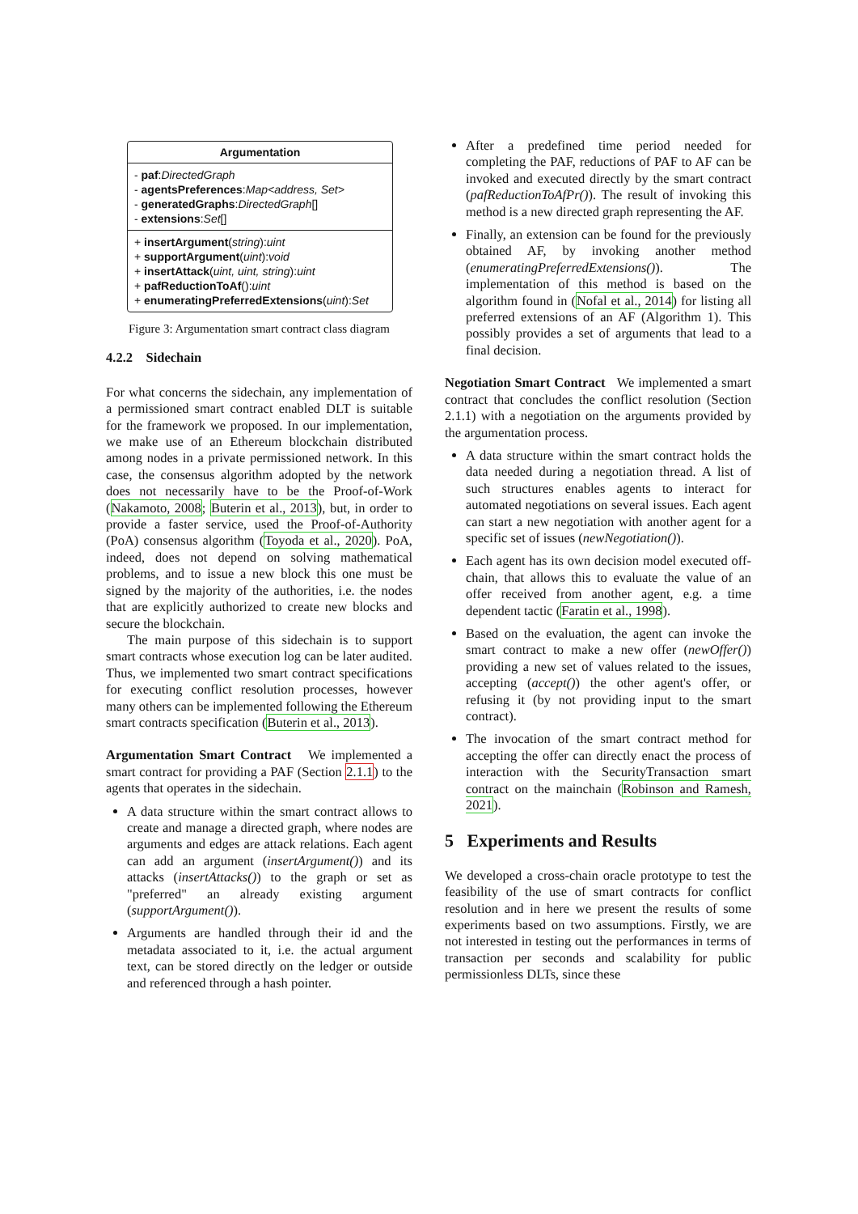Argumentation
- paf:DirectedGraph
- agentsPreferences:Map<address, Set>
- generatedGraphs:DirectedGraph[]
- extensions:Set[]
+ insertArgument(string):uint
+ supportArgument(uint):void
+ insertAttack(uint, uint, string):uint
+ pafReductionToAf():uint
+ enumeratingPreferredExtensions(uint):Set
Figure 3: Argumentation smart contract class diagram
4.2.2 Sidechain
For what concerns the sidechain, any implementation of a permissioned smart contract enabled DLT is suitable for the framework we proposed. In our implementation, we make use of an Ethereum blockchain distributed among nodes in a private permissioned network. In this case, the consensus algorithm adopted by the network does not necessarily have to be the Proof-of-Work (Nakamoto, 2008; Buterin et al., 2013), but, in order to provide a faster service, used the Proof-of-Authority (PoA) consensus algorithm (Toyoda et al., 2020). PoA, indeed, does not depend on solving mathematical problems, and to issue a new block this one must be signed by the majority of the authorities, i.e. the nodes that are explicitly authorized to create new blocks and secure the blockchain.
The main purpose of this sidechain is to support smart contracts whose execution log can be later audited. Thus, we implemented two smart contract specifications for executing conflict resolution processes, however many others can be implemented following the Ethereum smart contracts specification (Buterin et al., 2013).
Argumentation Smart Contract We implemented a smart contract for providing a PAF (Section 2.1.1) to the agents that operates in the sidechain.
A data structure within the smart contract allows to create and manage a directed graph, where nodes are arguments and edges are attack relations. Each agent can add an argument (insertArgument()) and its attacks (insertAttacks()) to the graph or set as "preferred" an already existing argument (supportArgument()).
Arguments are handled through their id and the metadata associated to it, i.e. the actual argument text, can be stored directly on the ledger or outside and referenced through a hash pointer.
After a predefined time period needed for completing the PAF, reductions of PAF to AF can be invoked and executed directly by the smart contract (pafReductionToAfPr()). The result of invoking this method is a new directed graph representing the AF.
Finally, an extension can be found for the previously obtained AF, by invoking another method (enumeratingPreferredExtensions()). The implementation of this method is based on the algorithm found in (Nofal et al., 2014) for listing all preferred extensions of an AF (Algorithm 1). This possibly provides a set of arguments that lead to a final decision.
Negotiation Smart Contract We implemented a smart contract that concludes the conflict resolution (Section 2.1.1) with a negotiation on the arguments provided by the argumentation process.
A data structure within the smart contract holds the data needed during a negotiation thread. A list of such structures enables agents to interact for automated negotiations on several issues. Each agent can start a new negotiation with another agent for a specific set of issues (newNegotiation()).
Each agent has its own decision model executed off-chain, that allows this to evaluate the value of an offer received from another agent, e.g. a time dependent tactic (Faratin et al., 1998).
Based on the evaluation, the agent can invoke the smart contract to make a new offer (newOffer()) providing a new set of values related to the issues, accepting (accept()) the other agent's offer, or refusing it (by not providing input to the smart contract).
The invocation of the smart contract method for accepting the offer can directly enact the process of interaction with the SecurityTransaction smart contract on the mainchain (Robinson and Ramesh, 2021).
5 Experiments and Results
We developed a cross-chain oracle prototype to test the feasibility of the use of smart contracts for conflict resolution and in here we present the results of some experiments based on two assumptions. Firstly, we are not interested in testing out the performances in terms of transaction per seconds and scalability for public permissionless DLTs, since these